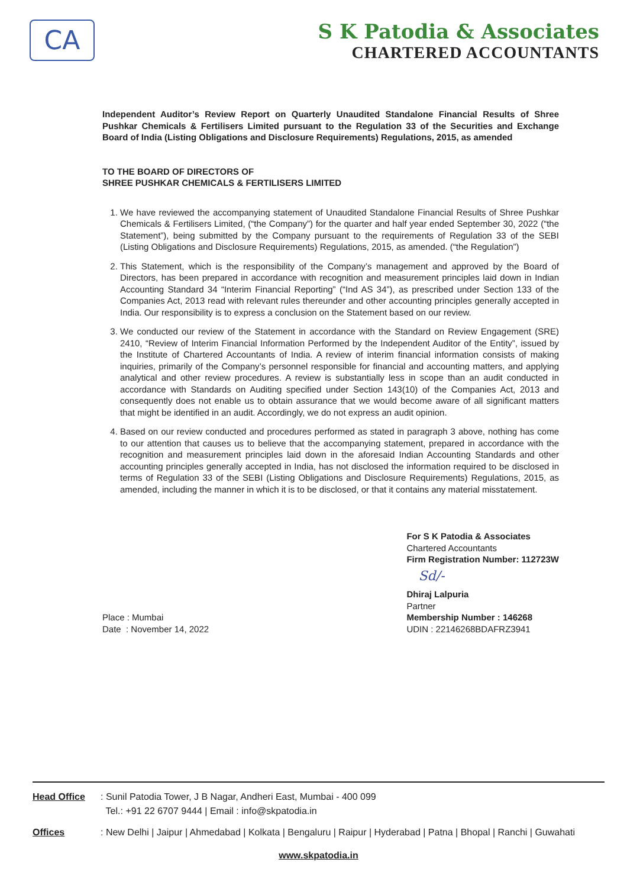CA
S K Patodia & Associates
CHARTERED ACCOUNTANTS
Independent Auditor’s Review Report on Quarterly Unaudited Standalone Financial Results of Shree Pushkar Chemicals & Fertilisers Limited pursuant to the Regulation 33 of the Securities and Exchange Board of India (Listing Obligations and Disclosure Requirements) Regulations, 2015, as amended
TO THE BOARD OF DIRECTORS OF
SHREE PUSHKAR CHEMICALS & FERTILISERS LIMITED
1. We have reviewed the accompanying statement of Unaudited Standalone Financial Results of Shree Pushkar Chemicals & Fertilisers Limited, (“the Company”) for the quarter and half year ended September 30, 2022 (“the Statement”), being submitted by the Company pursuant to the requirements of Regulation 33 of the SEBI (Listing Obligations and Disclosure Requirements) Regulations, 2015, as amended. (“the Regulation”)
2. This Statement, which is the responsibility of the Company’s management and approved by the Board of Directors, has been prepared in accordance with recognition and measurement principles laid down in Indian Accounting Standard 34 “Interim Financial Reporting” (“Ind AS 34”), as prescribed under Section 133 of the Companies Act, 2013 read with relevant rules thereunder and other accounting principles generally accepted in India. Our responsibility is to express a conclusion on the Statement based on our review.
3. We conducted our review of the Statement in accordance with the Standard on Review Engagement (SRE) 2410, “Review of Interim Financial Information Performed by the Independent Auditor of the Entity”, issued by the Institute of Chartered Accountants of India. A review of interim financial information consists of making inquiries, primarily of the Company’s personnel responsible for financial and accounting matters, and applying analytical and other review procedures. A review is substantially less in scope than an audit conducted in accordance with Standards on Auditing specified under Section 143(10) of the Companies Act, 2013 and consequently does not enable us to obtain assurance that we would become aware of all significant matters that might be identified in an audit. Accordingly, we do not express an audit opinion.
4. Based on our review conducted and procedures performed as stated in paragraph 3 above, nothing has come to our attention that causes us to believe that the accompanying statement, prepared in accordance with the recognition and measurement principles laid down in the aforesaid Indian Accounting Standards and other accounting principles generally accepted in India, has not disclosed the information required to be disclosed in terms of Regulation 33 of the SEBI (Listing Obligations and Disclosure Requirements) Regulations, 2015, as amended, including the manner in which it is to be disclosed, or that it contains any material misstatement.
Place : Mumbai
Date : November 14, 2022
For S K Patodia & Associates
Chartered Accountants
Firm Registration Number: 112723W
Sd/-
Dhiraj Lalpuria
Partner
Membership Number : 146268
UDIN : 22146268BDAFRZ3941
Head Office : Sunil Patodia Tower, J B Nagar, Andheri East, Mumbai - 400 099
Tel.: +91 22 6707 9444 | Email : info@skpatodia.in
Offices : New Delhi | Jaipur | Ahmedabad | Kolkata | Bengaluru | Raipur | Hyderabad | Patna | Bhopal | Ranchi | Guwahati
www.skpatodia.in